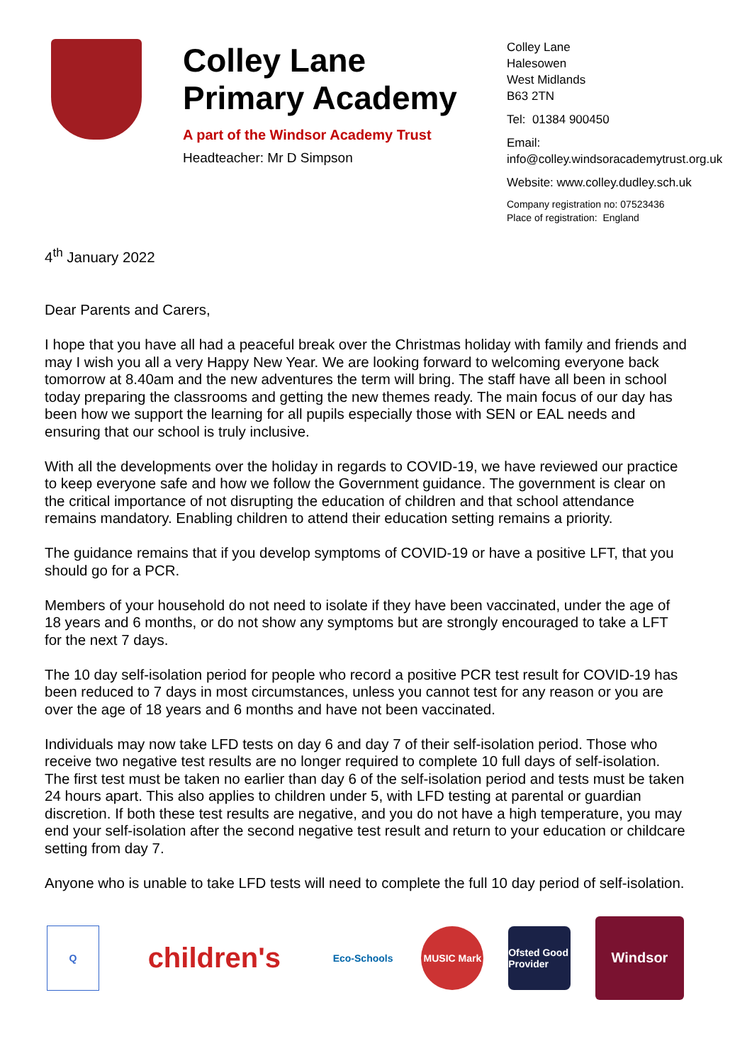Colley Lane Primary Academy
A part of the Windsor Academy Trust
Headteacher: Mr D Simpson
Colley Lane
Halesowen
West Midlands
B63 2TN
Tel: 01384 900450
Email:
info@colley.windsoracademytrust.org.uk
Website: www.colley.dudley.sch.uk
Company registration no: 07523436
Place of registration: England
4<sup>th</sup> January 2022
Dear Parents and Carers,
I hope that you have all had a peaceful break over the Christmas holiday with family and friends and may I wish you all a very Happy New Year. We are looking forward to welcoming everyone back tomorrow at 8.40am and the new adventures the term will bring. The staff have all been in school today preparing the classrooms and getting the new themes ready. The main focus of our day has been how we support the learning for all pupils especially those with SEN or EAL needs and ensuring that our school is truly inclusive.
With all the developments over the holiday in regards to COVID-19, we have reviewed our practice to keep everyone safe and how we follow the Government guidance. The government is clear on the critical importance of not disrupting the education of children and that school attendance remains mandatory. Enabling children to attend their education setting remains a priority.
The guidance remains that if you develop symptoms of COVID-19 or have a positive LFT, that you should go for a PCR.
Members of your household do not need to isolate if they have been vaccinated, under the age of 18 years and 6 months, or do not show any symptoms but are strongly encouraged to take a LFT for the next 7 days.
The 10 day self-isolation period for people who record a positive PCR test result for COVID-19 has been reduced to 7 days in most circumstances, unless you cannot test for any reason or you are over the age of 18 years and 6 months and have not been vaccinated.
Individuals may now take LFD tests on day 6 and day 7 of their self-isolation period. Those who receive two negative test results are no longer required to complete 10 full days of self-isolation. The first test must be taken no earlier than day 6 of the self-isolation period and tests must be taken 24 hours apart. This also applies to children under 5, with LFD testing at parental or guardian discretion. If both these test results are negative, and you do not have a high temperature, you may end your self-isolation after the second negative test result and return to your education or childcare setting from day 7.
Anyone who is unable to take LFD tests will need to complete the full 10 day period of self-isolation.
Q
children's
Eco-Schools MUSIC Mark
Ofsted Good Provider
Windsor